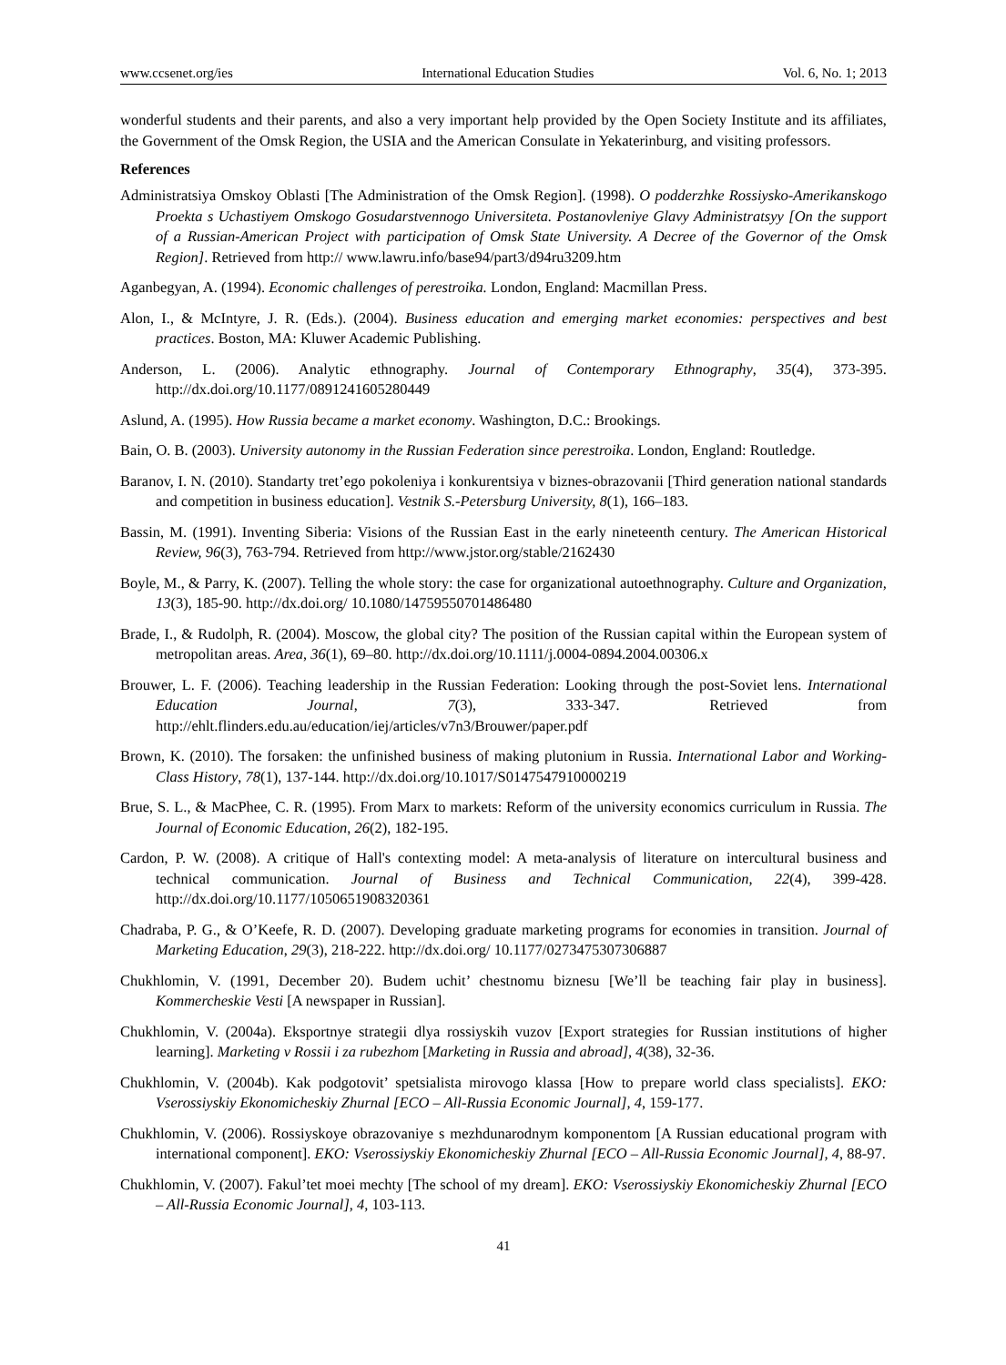www.ccsenet.org/ies International Education Studies Vol. 6, No. 1; 2013
wonderful students and their parents, and also a very important help provided by the Open Society Institute and its affiliates, the Government of the Omsk Region, the USIA and the American Consulate in Yekaterinburg, and visiting professors.
References
Administratsiya Omskoy Oblasti [The Administration of the Omsk Region]. (1998). O podderzhke Rossiysko-Amerikanskogo Proekta s Uchastiyem Omskogo Gosudarstvennogo Universiteta. Postanovleniye Glavy Administratsyy [On the support of a Russian-American Project with participation of Omsk State University. A Decree of the Governor of the Omsk Region]. Retrieved from http:// www.lawru.info/base94/part3/d94ru3209.htm
Aganbegyan, A. (1994). Economic challenges of perestroika. London, England: Macmillan Press.
Alon, I., & McIntyre, J. R. (Eds.). (2004). Business education and emerging market economies: perspectives and best practices. Boston, MA: Kluwer Academic Publishing.
Anderson, L. (2006). Analytic ethnography. Journal of Contemporary Ethnography, 35(4), 373-395. http://dx.doi.org/10.1177/0891241605280449
Aslund, A. (1995). How Russia became a market economy. Washington, D.C.: Brookings.
Bain, O. B. (2003). University autonomy in the Russian Federation since perestroika. London, England: Routledge.
Baranov, I. N. (2010). Standarty tret’ego pokoleniya i konkurentsiya v biznes-obrazovanii [Third generation national standards and competition in business education]. Vestnik S.-Petersburg University, 8(1), 166–183.
Bassin, M. (1991). Inventing Siberia: Visions of the Russian East in the early nineteenth century. The American Historical Review, 96(3), 763-794. Retrieved from http://www.jstor.org/stable/2162430
Boyle, M., & Parry, K. (2007). Telling the whole story: the case for organizational autoethnography. Culture and Organization, 13(3), 185-90. http://dx.doi.org/ 10.1080/14759550701486480
Brade, I., & Rudolph, R. (2004). Moscow, the global city? The position of the Russian capital within the European system of metropolitan areas. Area, 36(1), 69–80. http://dx.doi.org/10.1111/j.0004-0894.2004.00306.x
Brouwer, L. F. (2006). Teaching leadership in the Russian Federation: Looking through the post-Soviet lens. International Education Journal, 7(3), 333-347. Retrieved from http://ehlt.flinders.edu.au/education/iej/articles/v7n3/Brouwer/paper.pdf
Brown, K. (2010). The forsaken: the unfinished business of making plutonium in Russia. International Labor and Working-Class History, 78(1), 137-144. http://dx.doi.org/10.1017/S0147547910000219
Brue, S. L., & MacPhee, C. R. (1995). From Marx to markets: Reform of the university economics curriculum in Russia. The Journal of Economic Education, 26(2), 182-195.
Cardon, P. W. (2008). A critique of Hall's contexting model: A meta-analysis of literature on intercultural business and technical communication. Journal of Business and Technical Communication, 22(4), 399-428. http://dx.doi.org/10.1177/1050651908320361
Chadraba, P. G., & O’Keefe, R. D. (2007). Developing graduate marketing programs for economies in transition. Journal of Marketing Education, 29(3), 218-222. http://dx.doi.org/ 10.1177/0273475307306887
Chukhlomin, V. (1991, December 20). Budem uchit’ chestnomu biznesu [We’ll be teaching fair play in business]. Kommercheskie Vesti [A newspaper in Russian].
Chukhlomin, V. (2004a). Eksportnye strategii dlya rossiyskih vuzov [Export strategies for Russian institutions of higher learning]. Marketing v Rossii i za rubezhom [Marketing in Russia and abroad], 4(38), 32-36.
Chukhlomin, V. (2004b). Kak podgotovit’ spetsialista mirovogo klassa [How to prepare world class specialists]. EKO: Vserossiyskiy Ekonomicheskiy Zhurnal [ECO – All-Russia Economic Journal], 4, 159-177.
Chukhlomin, V. (2006). Rossiyskoye obrazovaniye s mezhdunarodnym komponentom [A Russian educational program with international component]. EKO: Vserossiyskiy Ekonomicheskiy Zhurnal [ECO – All-Russia Economic Journal], 4, 88-97.
Chukhlomin, V. (2007). Fakul’tet moei mechty [The school of my dream]. EKO: Vserossiyskiy Ekonomicheskiy Zhurnal [ECO – All-Russia Economic Journal], 4, 103-113.
41